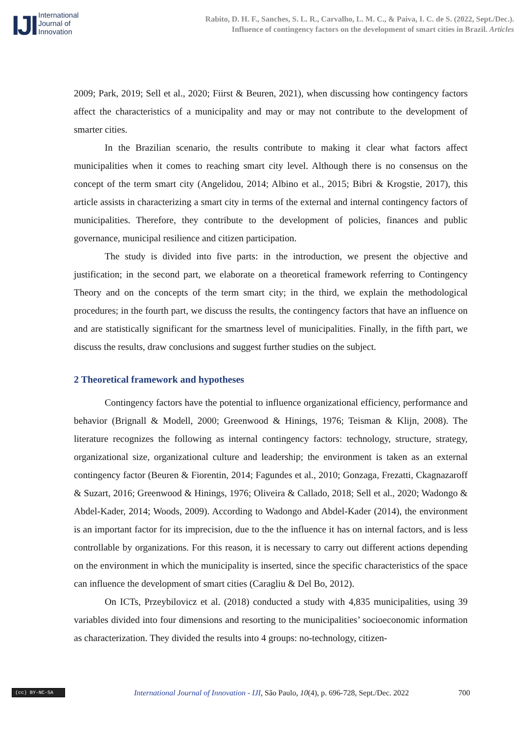IJI
International
Journal of
Innovation
Rabito, D. H. F., Sanches, S. L. R., Carvalho, L. M. C., & Paiva, I. C. de S. (2022, Sept./Dec.).
Influence of contingency factors on the development of smart cities in Brazil. Articles
2009; Park, 2019; Sell et al., 2020; Fiirst & Beuren, 2021), when discussing how contingency factors affect the characteristics of a municipality and may or may not contribute to the development of smarter cities.
In the Brazilian scenario, the results contribute to making it clear what factors affect municipalities when it comes to reaching smart city level. Although there is no consensus on the concept of the term smart city (Angelidou, 2014; Albino et al., 2015; Bibri & Krogstie, 2017), this article assists in characterizing a smart city in terms of the external and internal contingency factors of municipalities. Therefore, they contribute to the development of policies, finances and public governance, municipal resilience and citizen participation.
The study is divided into five parts: in the introduction, we present the objective and justification; in the second part, we elaborate on a theoretical framework referring to Contingency Theory and on the concepts of the term smart city; in the third, we explain the methodological procedures; in the fourth part, we discuss the results, the contingency factors that have an influence on and are statistically significant for the smartness level of municipalities. Finally, in the fifth part, we discuss the results, draw conclusions and suggest further studies on the subject.
2 Theoretical framework and hypotheses
Contingency factors have the potential to influence organizational efficiency, performance and behavior (Brignall & Modell, 2000; Greenwood & Hinings, 1976; Teisman & Klijn, 2008). The literature recognizes the following as internal contingency factors: technology, structure, strategy, organizational size, organizational culture and leadership; the environment is taken as an external contingency factor (Beuren & Fiorentin, 2014; Fagundes et al., 2010; Gonzaga, Frezatti, Ckagnazaroff & Suzart, 2016; Greenwood & Hinings, 1976; Oliveira & Callado, 2018; Sell et al., 2020; Wadongo & Abdel-Kader, 2014; Woods, 2009). According to Wadongo and Abdel-Kader (2014), the environment is an important factor for its imprecision, due to the the influence it has on internal factors, and is less controllable by organizations. For this reason, it is necessary to carry out different actions depending on the environment in which the municipality is inserted, since the specific characteristics of the space can influence the development of smart cities (Caragliu & Del Bo, 2012).
On ICTs, Przeybilovicz et al. (2018) conducted a study with 4,835 municipalities, using 39 variables divided into four dimensions and resorting to the municipalities’ socioeconomic information as characterization. They divided the results into 4 groups: no-technology, citizen-
(cc) BY-NC-SA
International Journal of Innovation - IJI, São Paulo, 10(4), p. 696-728, Sept./Dec. 2022
700